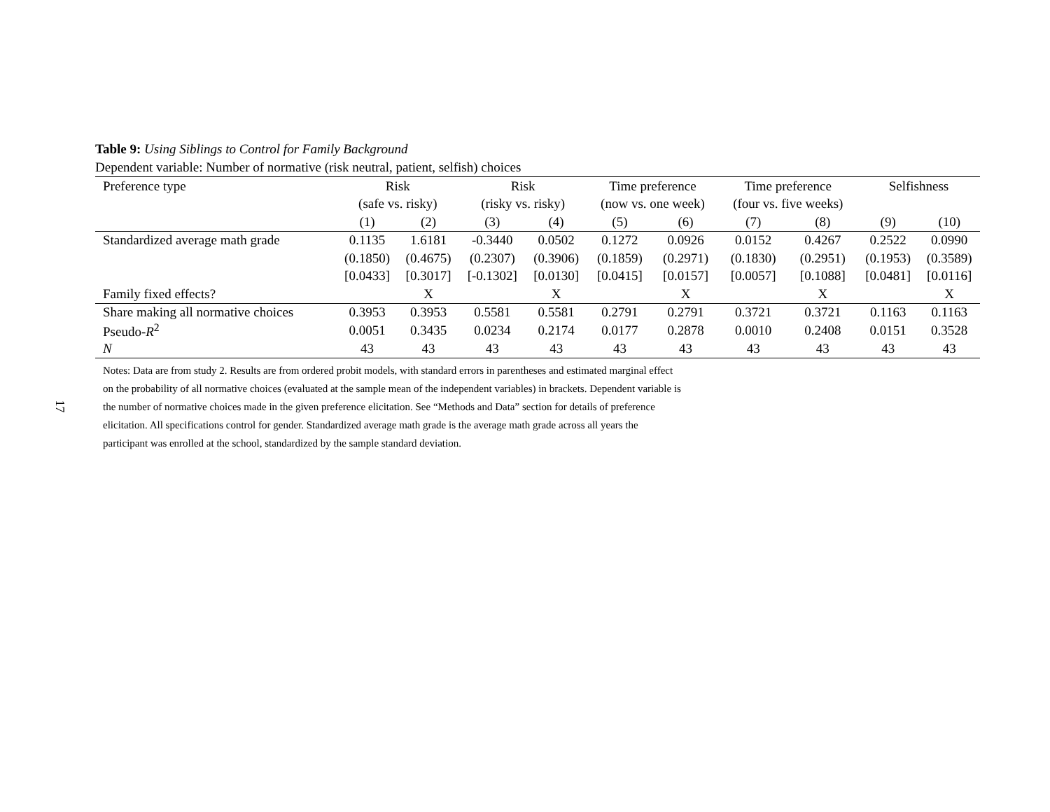17
Table 9: Using Siblings to Control for Family Background
Dependent variable: Number of normative (risk neutral, patient, selfish) choices
| Preference type | Risk | | Risk | | Time preference | | Time preference | | Selfishness | |
| --- | --- | --- | --- | --- | --- | --- | --- | --- | --- | --- |
| | (safe vs. risky) | | (risky vs. risky) | | (now vs. one week) | | (four vs. five weeks) | | | |
| | (1) | (2) | (3) | (4) | (5) | (6) | (7) | (8) | (9) | (10) |
| Standardized average math grade | 0.1135 | 1.6181 | -0.3440 | 0.0502 | 0.1272 | 0.0926 | 0.0152 | 0.4267 | 0.2522 | 0.0990 |
| | (0.1850) | (0.4675) | (0.2307) | (0.3906) | (0.1859) | (0.2971) | (0.1830) | (0.2951) | (0.1953) | (0.3589) |
| | [0.0433] | [0.3017] | [-0.1302] | [0.0130] | [0.0415] | [0.0157] | [0.0057] | [0.1088] | [0.0481] | [0.0116] |
| Family fixed effects? | | X | | X | | X | | X | | X |
| Share making all normative choices | 0.3953 | 0.3953 | 0.5581 | 0.5581 | 0.2791 | 0.2791 | 0.3721 | 0.3721 | 0.1163 | 0.1163 |
| Pseudo- R<sup>2</sup> | 0.0051 | 0.3435 | 0.0234 | 0.2174 | 0.0177 | 0.2878 | 0.0010 | 0.2408 | 0.0151 | 0.3528 |
| N | 43 | 43 | 43 | 43 | 43 | 43 | 43 | 43 | 43 | 43 |
Notes: Data are from study 2. Results are from ordered probit models, with standard errors in parentheses and estimated marginal effect on the probability of all normative choices (evaluated at the sample mean of the independent variables) in brackets. Dependent variable is the number of normative choices made in the given preference elicitation. See “Methods and Data” section for details of preference elicitation. All specifications control for gender. Standardized average math grade is the average math grade across all years the participant was enrolled at the school, standardized by the sample standard deviation.